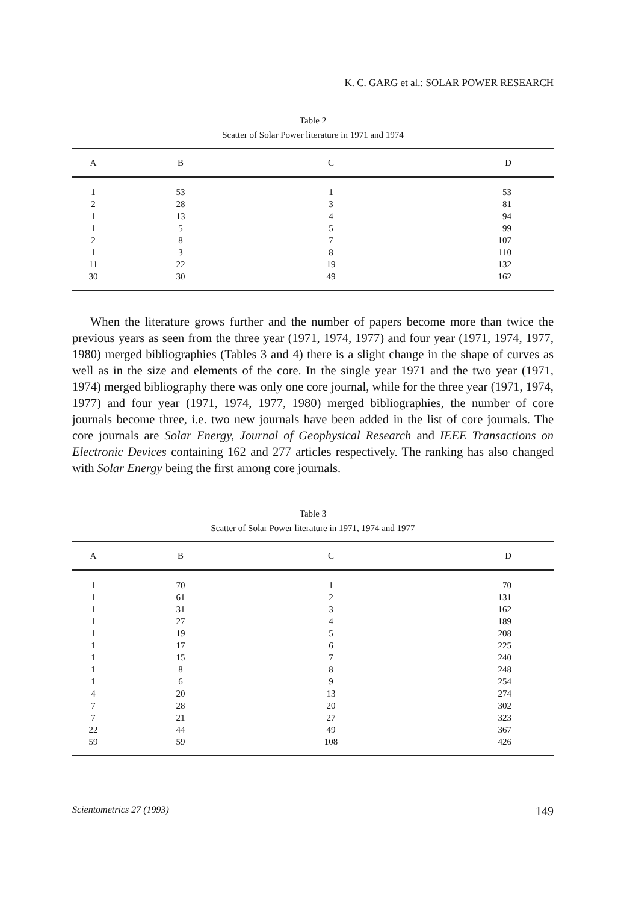K. C. GARG et al.: SOLAR POWER RESEARCH
Table 2
Scatter of Solar Power literature in 1971 and 1974
| A | B | C | D |
| --- | --- | --- | --- |
| 1 | 53 | 1 | 53 |
| 2 | 28 | 3 | 81 |
| 1 | 13 | 4 | 94 |
| 1 | 5 | 5 | 99 |
| 2 | 8 | 7 | 107 |
| 1 | 3 | 8 | 110 |
| 11 | 22 | 19 | 132 |
| 30 | 30 | 49 | 162 |
When the literature grows further and the number of papers become more than twice the previous years as seen from the three year (1971, 1974, 1977) and four year (1971, 1974, 1977, 1980) merged bibliographies (Tables 3 and 4) there is a slight change in the shape of curves as well as in the size and elements of the core. In the single year 1971 and the two year (1971, 1974) merged bibliography there was only one core journal, while for the three year (1971, 1974, 1977) and four year (1971, 1974, 1977, 1980) merged bibliographies, the number of core journals become three, i.e. two new journals have been added in the list of core journals. The core journals are Solar Energy, Journal of Geophysical Research and IEEE Transactions on Electronic Devices containing 162 and 277 articles respectively. The ranking has also changed with Solar Energy being the first among core journals.
Table 3
Scatter of Solar Power literature in 1971, 1974 and 1977
| A | B | C | D |
| --- | --- | --- | --- |
| 1 | 70 | 1 | 70 |
| 1 | 61 | 2 | 131 |
| 1 | 31 | 3 | 162 |
| 1 | 27 | 4 | 189 |
| 1 | 19 | 5 | 208 |
| 1 | 17 | 6 | 225 |
| 1 | 15 | 7 | 240 |
| 1 | 8 | 8 | 248 |
| 1 | 6 | 9 | 254 |
| 4 | 20 | 13 | 274 |
| 7 | 28 | 20 | 302 |
| 7 | 21 | 27 | 323 |
| 22 | 44 | 49 | 367 |
| 59 | 59 | 108 | 426 |
Scientometrics 27 (1993) 149